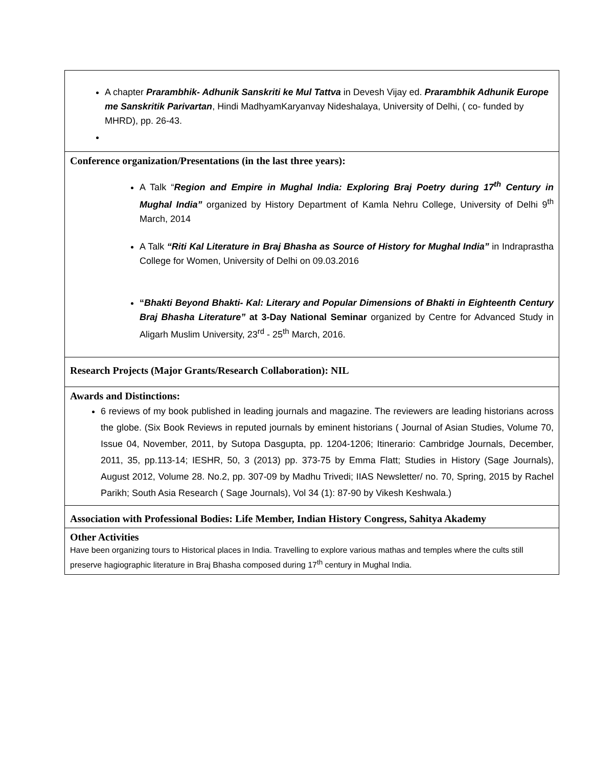A chapter Prarambhik- Adhunik Sanskriti ke Mul Tattva in Devesh Vijay ed. Prarambhik Adhunik Europe me Sanskritik Parivartan, Hindi MadhyamKaryanvay Nideshalaya, University of Delhi, ( co- funded by MHRD), pp. 26-43.
Conference organization/Presentations (in the last three years):
A Talk “Region and Empire in Mughal India: Exploring Braj Poetry during 17<sup>th</sup> Century in Mughal India” organized by History Department of Kamla Nehru College, University of Delhi 9<sup>th</sup> March, 2014
A Talk “Riti Kal Literature in Braj Bhasha as Source of History for Mughal India” in Indraprastha College for Women, University of Delhi on 09.03.2016
“Bhakti Beyond Bhakti- Kal: Literary and Popular Dimensions of Bhakti in Eighteenth Century Braj Bhasha Literature” at 3-Day National Seminar organized by Centre for Advanced Study in Aligarh Muslim University, 23<sup>rd</sup> - 25<sup>th</sup> March, 2016.
Research Projects (Major Grants/Research Collaboration): NIL
Awards and Distinctions:
6 reviews of my book published in leading journals and magazine. The reviewers are leading historians across the globe. (Six Book Reviews in reputed journals by eminent historians ( Journal of Asian Studies, Volume 70, Issue 04, November, 2011, by Sutopa Dasgupta, pp. 1204-1206; Itinerario: Cambridge Journals, December, 2011, 35, pp.113-14; IESHR, 50, 3 (2013) pp. 373-75 by Emma Flatt; Studies in History (Sage Journals), August 2012, Volume 28. No.2, pp. 307-09 by Madhu Trivedi; IIAS Newsletter/ no. 70, Spring, 2015 by Rachel Parikh; South Asia Research ( Sage Journals), Vol 34 (1): 87-90 by Vikesh Keshwala.)
Association with Professional Bodies: Life Member, Indian History Congress, Sahitya Akademy
Other Activities
Have been organizing tours to Historical places in India. Travelling to explore various mathas and temples where the cults still preserve hagiographic literature in Braj Bhasha composed during 17<sup>th</sup> century in Mughal India.